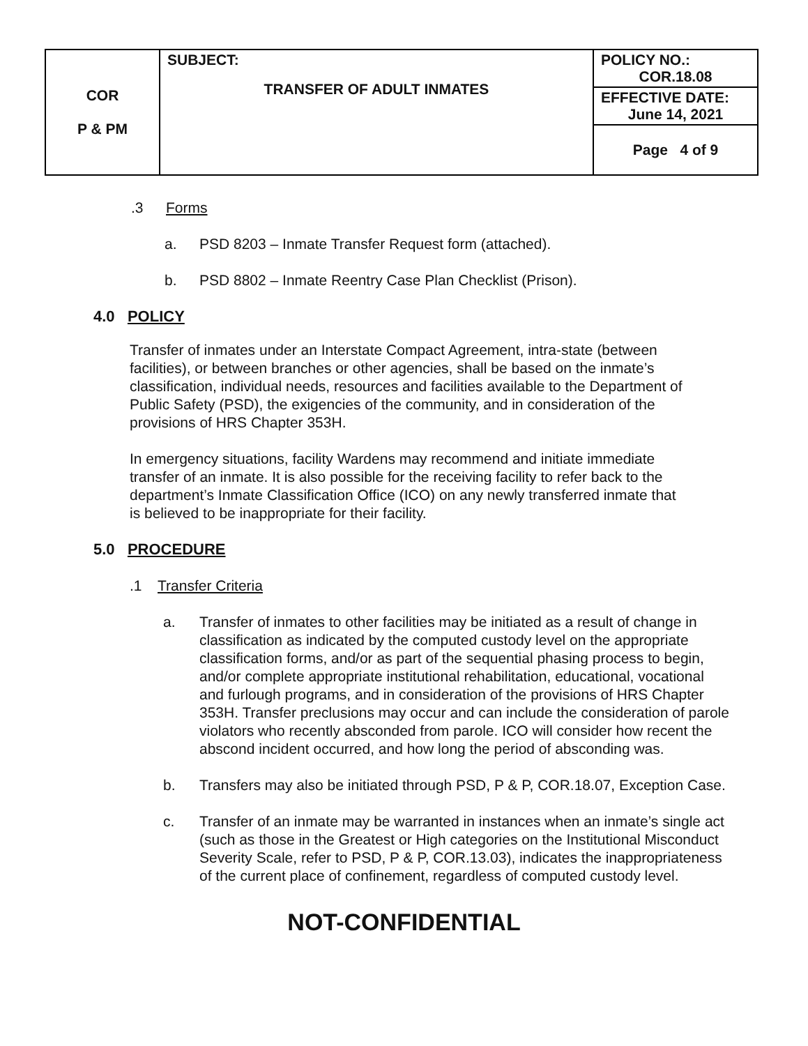| COR P & PM | SUBJECT: TRANSFER OF ADULT INMATES | POLICY NO.: COR.18.08 |
| | | EFFECTIVE DATE: June 14, 2021 |
| | | Page 4 of 9 |
.3 Forms
a. PSD 8203 – Inmate Transfer Request form (attached).
b. PSD 8802 – Inmate Reentry Case Plan Checklist (Prison).
4.0 POLICY
Transfer of inmates under an Interstate Compact Agreement, intra-state (between
facilities), or between branches or other agencies, shall be based on the inmate’s
classification, individual needs, resources and facilities available to the Department of
Public Safety (PSD), the exigencies of the community, and in consideration of the
provisions of HRS Chapter 353H.
In emergency situations, facility Wardens may recommend and initiate immediate
transfer of an inmate. It is also possible for the receiving facility to refer back to the
department’s Inmate Classification Office (ICO) on any newly transferred inmate that
is believed to be inappropriate for their facility.
5.0 PROCEDURE
.1 Transfer Criteria
a. Transfer of inmates to other facilities may be initiated as a result of change in classification as indicated by the computed custody level on the appropriate classification forms, and/or as part of the sequential phasing process to begin, and/or complete appropriate institutional rehabilitation, educational, vocational and furlough programs, and in consideration of the provisions of HRS Chapter 353H. Transfer preclusions may occur and can include the consideration of parole violators who recently absconded from parole. ICO will consider how recent the abscond incident occurred, and how long the period of absconding was.
b. Transfers may also be initiated through PSD, P & P, COR.18.07, Exception Case.
c. Transfer of an inmate may be warranted in instances when an inmate’s single act (such as those in the Greatest or High categories on the Institutional Misconduct Severity Scale, refer to PSD, P & P, COR.13.03), indicates the inappropriateness of the current place of confinement, regardless of computed custody level.
NOT-CONFIDENTIAL